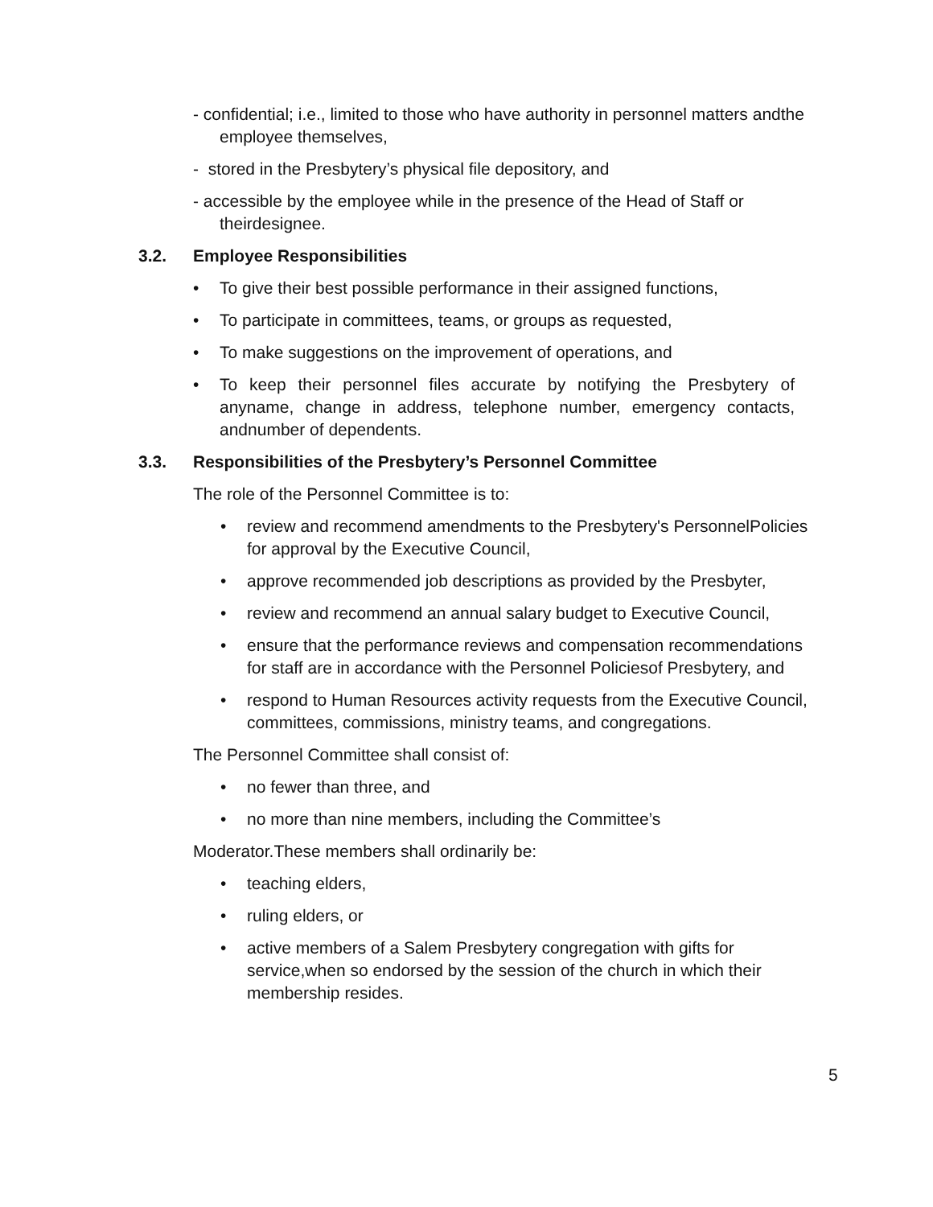- confidential; i.e., limited to those who have authority in personnel matters andthe employee themselves,
- stored in the Presbytery’s physical file depository, and
- accessible by the employee while in the presence of the Head of Staff or theirdesignee.
3.2. Employee Responsibilities
• To give their best possible performance in their assigned functions,
• To participate in committees, teams, or groups as requested,
• To make suggestions on the improvement of operations, and
• To keep their personnel files accurate by notifying the Presbytery of anyname, change in address, telephone number, emergency contacts, andnumber of dependents.
3.3. Responsibilities of the Presbytery’s Personnel Committee
The role of the Personnel Committee is to:
• review and recommend amendments to the Presbytery's PersonnelPolicies for approval by the Executive Council,
• approve recommended job descriptions as provided by the Presbyter,
• review and recommend an annual salary budget to Executive Council,
• ensure that the performance reviews and compensation recommendations for staff are in accordance with the Personnel Policiesof Presbytery, and
• respond to Human Resources activity requests from the Executive Council, committees, commissions, ministry teams, and congregations.
The Personnel Committee shall consist of:
• no fewer than three, and
• no more than nine members, including the Committee’s
Moderator.These members shall ordinarily be:
• teaching elders,
• ruling elders, or
• active members of a Salem Presbytery congregation with gifts for service,when so endorsed by the session of the church in which their membership resides.
5